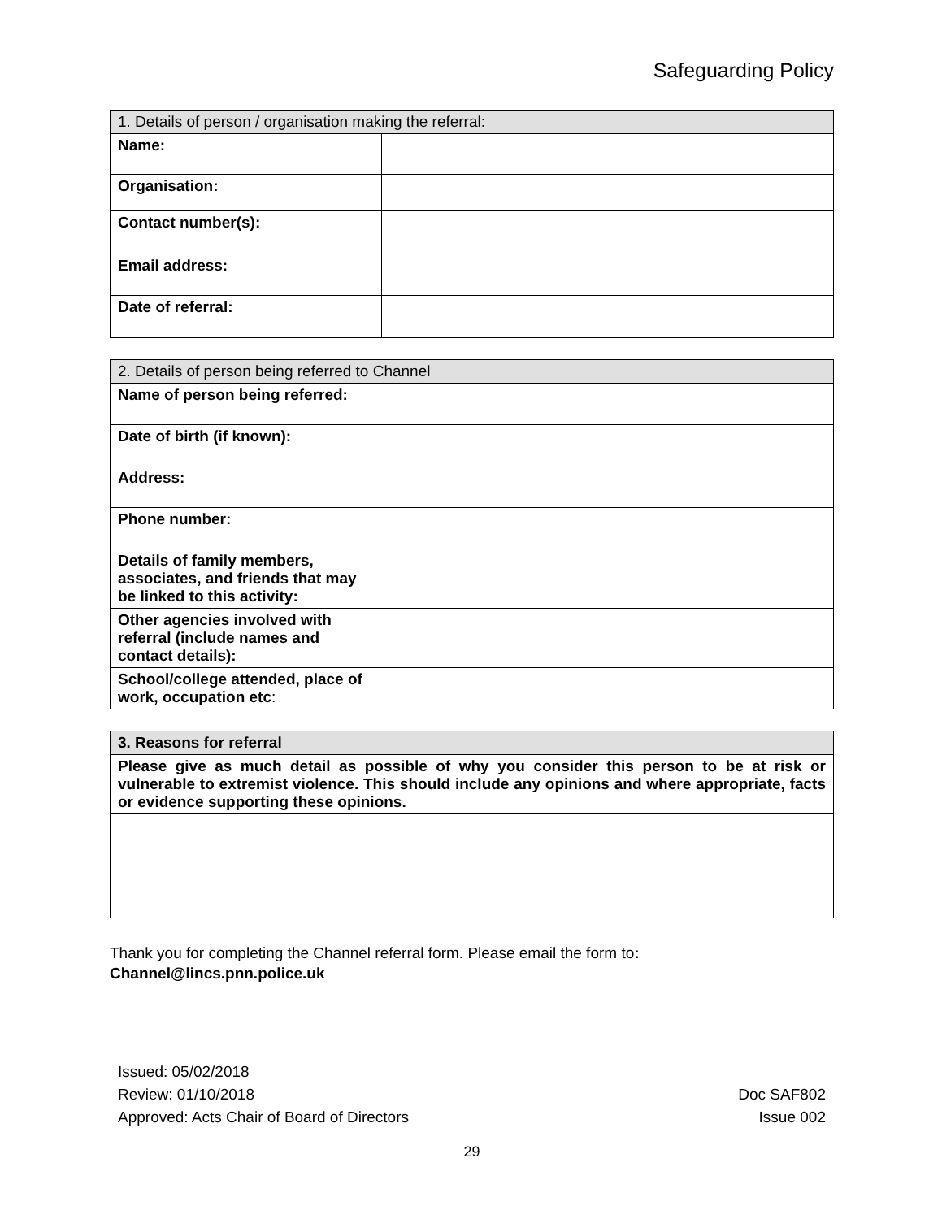Safeguarding Policy
| 1. Details of person / organisation making the referral: | |
| --- | --- |
| Name: | |
| Organisation: | |
| Contact number(s): | |
| Email address: | |
| Date of referral: | |
| 2. Details of person being referred to Channel | |
| --- | --- |
| Name of person being referred: | |
| Date of birth (if known): | |
| Address: | |
| Phone number: | |
| Details of family members, associates, and friends that may be linked to this activity: | |
| Other agencies involved with referral (include names and contact details): | |
| School/college attended, place of work, occupation etc : | |
| 3. Reasons for referral |
| --- |
| Please give as much detail as possible of why you consider this person to be at risk or vulnerable to extremist violence. This should include any opinions and where appropriate, facts or evidence supporting these opinions. |
Thank you for completing the Channel referral form. Please email the form to:
Channel@lincs.pnn.police.uk
Issued: 05/02/2018
Review: 01/10/2018
Approved: Acts Chair of Board of Directors
Doc SAF802
Issue 002
29